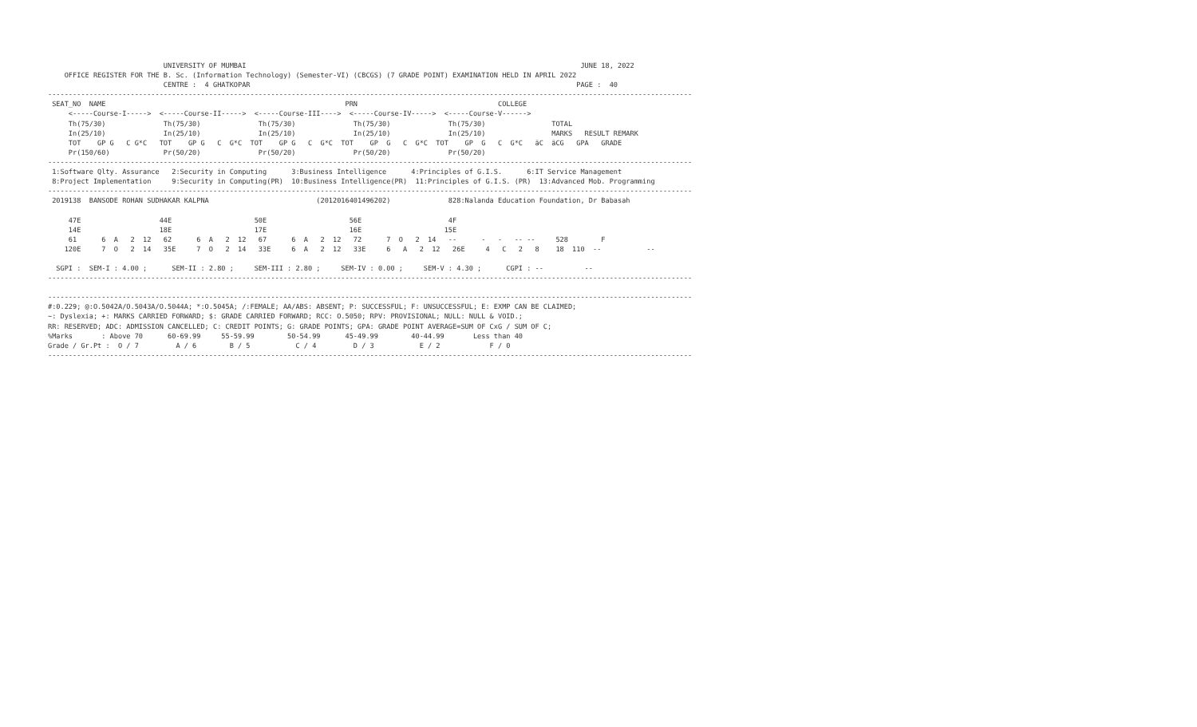UNIVERSITY OF MUMBAI                                                                                 JUNE 18, 2022
    OFFICE REGISTER FOR THE B. Sc. (Information Technology) (Semester-VI) (CBCGS) (7 GRADE POINT) EXAMINATION HELD IN APRIL 2022
                            CENTRE :  4 GHATKOPAR                                                                               PAGE :  40
------------------------------------------------------------------------------------------------------------------------------------------------------------
 SEAT_NO  NAME                                                          PRN                                  COLLEGE
     <-----Course-I----->  <-----Course-II----->  <-----Course-III---->  <-----Course-IV----->  <-----Course-V------>
     Th(75/30)              Th(75/30)              Th(75/30)              Th(75/30)              Th(75/30)                TOTAL
     In(25/10)              In(25/10)              In(25/10)              In(25/10)              In(25/10)                MARKS   RESULT REMARK
     TOT    GP G   C G*C   TOT    GP G   C  G*C  TOT    GP G   C  G*C  TOT    GP  G   C  G*C  TOT    GP  G   C  G*C   äC  äCG   GPA   GRADE
     Pr(150/60)             Pr(50/20)              Pr(50/20)              Pr(50/20)              Pr(50/20)
------------------------------------------------------------------------------------------------------------------------------------------------------------
 1:Software Qlty. Assurance   2:Security in Computing      3:Business Intelligence      4:Principles of G.I.S.      6:IT Service Management
 8:Project Implementation     9:Security in Computing(PR)  10:Business Intelligence(PR)  11:Principles of G.I.S. (PR)  13:Advanced Mob. Programming
------------------------------------------------------------------------------------------------------------------------------------------------------------
 2019138  BANSODE ROHAN SUDHAKAR KALPNA                          (2012016401496202)              828:Nalanda Education Foundation, Dr Babasah

     47E                   44E                    50E                    56E                     4F
     14E                   18E                    17E                    16E                    15E
     61      6  A   2  12   62      6  A   2  12   67      6  A   2  12   72      7  O   2  14   --      -   -   -- --     528        F
    120E     7  O   2  14   35E     7  O   2  14   33E     6  A   2  12   33E     6   A   2  12   26E     4   C   2   8    18  110  --           --

  SGPI :  SEM-I : 4.00 ;      SEM-II : 2.80 ;     SEM-III : 2.80 ;     SEM-IV : 0.00 ;     SEM-V : 4.30 ;      CGPI : --          --
------------------------------------------------------------------------------------------------------------------------------------------------------------

------------------------------------------------------------------------------------------------------------------------------------------------------------
#:0.229; @:O.5042A/O.5043A/O.5044A; *:O.5045A; /:FEMALE; AA/ABS: ABSENT; P: SUCCESSFUL; F: UNSUCCESSFUL; E: EXMP CAN BE CLAIMED;
~: Dyslexia; +: MARKS CARRIED FORWARD; $: GRADE CARRIED FORWARD; RCC: O.5050; RPV: PROVISIONAL; NULL: NULL & VOID.;
RR: RESERVED; ADC: ADMISSION CANCELLED; C: CREDIT POINTS; G: GRADE POINTS; GPA: GRADE POINT AVERAGE=SUM OF CxG / SUM OF C;
%Marks       : Above 70      60-69.99     55-59.99        50-54.99      45-49.99        40-44.99       Less than 40
Grade / Gr.Pt :  O / 7         A / 6        B / 5           C / 4         D / 3           E / 2            F / 0
------------------------------------------------------------------------------------------------------------------------------------------------------------